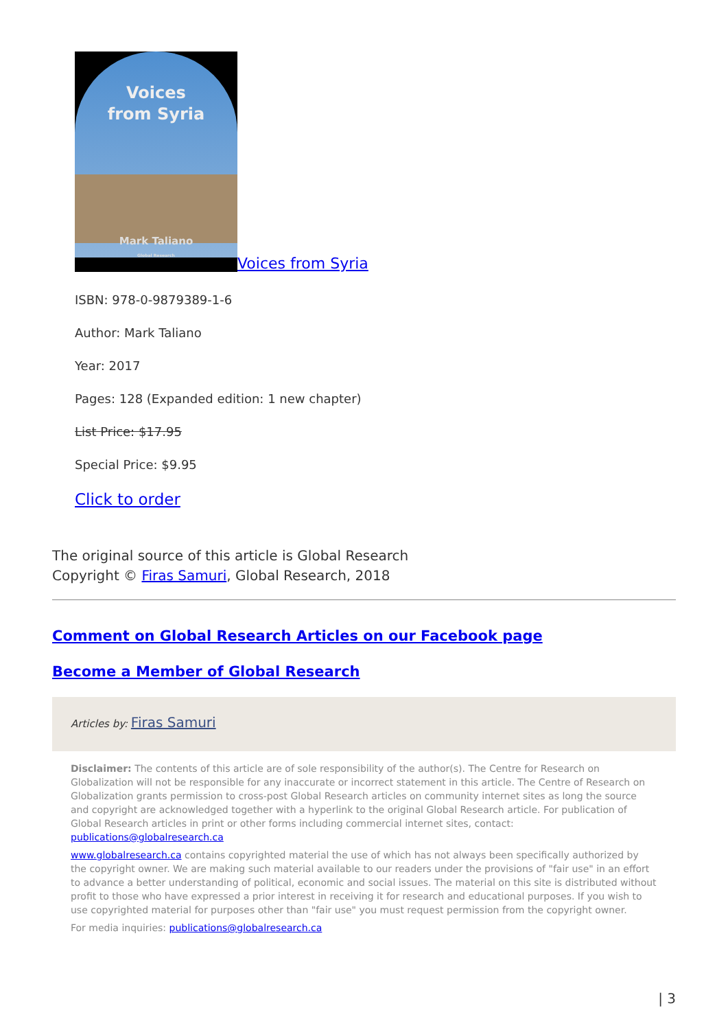Voices
from Syria Mark Taliano
Global Research Voices from Syria
ISBN: 978-0-9879389-1-6
Author: Mark Taliano
Year: 2017
Pages: 128 (Expanded edition: 1 new chapter)
List Price: $17.95
Special Price: $9.95
Click to order
The original source of this article is Global Research
Copyright © Firas Samuri, Global Research, 2018
Comment on Global Research Articles on our Facebook page
Become a Member of Global Research
Articles by: Firas Samuri
Disclaimer: The contents of this article are of sole responsibility of the author(s). The Centre for Research on Globalization will not be responsible for any inaccurate or incorrect statement in this article. The Centre of Research on Globalization grants permission to cross-post Global Research articles on community internet sites as long the source and copyright are acknowledged together with a hyperlink to the original Global Research article. For publication of Global Research articles in print or other forms including commercial internet sites, contact: publications@globalresearch.ca
www.globalresearch.ca contains copyrighted material the use of which has not always been specifically authorized by the copyright owner. We are making such material available to our readers under the provisions of "fair use" in an effort to advance a better understanding of political, economic and social issues. The material on this site is distributed without profit to those who have expressed a prior interest in receiving it for research and educational purposes. If you wish to use copyrighted material for purposes other than "fair use" you must request permission from the copyright owner.
For media inquiries: publications@globalresearch.ca
| 3